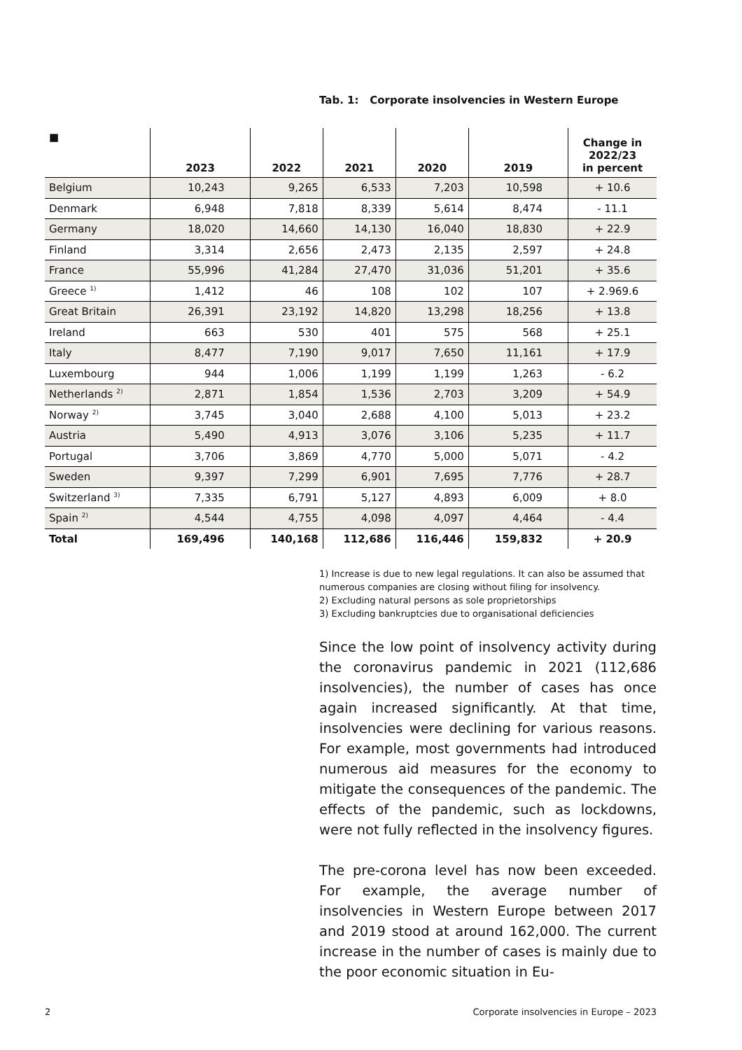Tab. 1: Corporate insolvencies in Western Europe
| ■ | 2023 | 2022 | 2021 | 2020 | 2019 | Change in 2022/23 in percent |
| --- | --- | --- | --- | --- | --- | --- |
| Belgium | 10,243 | 9,265 | 6,533 | 7,203 | 10,598 | + 10.6 |
| Denmark | 6,948 | 7,818 | 8,339 | 5,614 | 8,474 | - 11.1 |
| Germany | 18,020 | 14,660 | 14,130 | 16,040 | 18,830 | + 22.9 |
| Finland | 3,314 | 2,656 | 2,473 | 2,135 | 2,597 | + 24.8 |
| France | 55,996 | 41,284 | 27,470 | 31,036 | 51,201 | + 35.6 |
| Greece <sup>1)</sup> | 1,412 | 46 | 108 | 102 | 107 | + 2.969.6 |
| Great Britain | 26,391 | 23,192 | 14,820 | 13,298 | 18,256 | + 13.8 |
| Ireland | 663 | 530 | 401 | 575 | 568 | + 25.1 |
| Italy | 8,477 | 7,190 | 9,017 | 7,650 | 11,161 | + 17.9 |
| Luxembourg | 944 | 1,006 | 1,199 | 1,199 | 1,263 | - 6.2 |
| Netherlands <sup>2)</sup> | 2,871 | 1,854 | 1,536 | 2,703 | 3,209 | + 54.9 |
| Norway <sup>2)</sup> | 3,745 | 3,040 | 2,688 | 4,100 | 5,013 | + 23.2 |
| Austria | 5,490 | 4,913 | 3,076 | 3,106 | 5,235 | + 11.7 |
| Portugal | 3,706 | 3,869 | 4,770 | 5,000 | 5,071 | - 4.2 |
| Sweden | 9,397 | 7,299 | 6,901 | 7,695 | 7,776 | + 28.7 |
| Switzerland <sup>3)</sup> | 7,335 | 6,791 | 5,127 | 4,893 | 6,009 | + 8.0 |
| Spain <sup>2)</sup> | 4,544 | 4,755 | 4,098 | 4,097 | 4,464 | - 4.4 |
| Total | 169,496 | 140,168 | 112,686 | 116,446 | 159,832 | + 20.9 |
1) Increase is due to new legal regulations. It can also be assumed that numerous companies are closing without filing for insolvency.
2) Excluding natural persons as sole proprietorships
3) Excluding bankruptcies due to organisational deficiencies
Since the low point of insolvency activity during the coronavirus pandemic in 2021 (112,686 insolvencies), the number of cases has once again increased significantly. At that time, insolvencies were declining for various reasons. For example, most governments had introduced numerous aid measures for the economy to mitigate the consequences of the pandemic. The effects of the pandemic, such as lockdowns, were not fully reflected in the insolvency figures.
The pre-corona level has now been exceeded. For example, the average number of insolvencies in Western Europe between 2017 and 2019 stood at around 162,000. The current increase in the number of cases is mainly due to the poor economic situation in Eu-
2 Corporate insolvencies in Europe – 2023